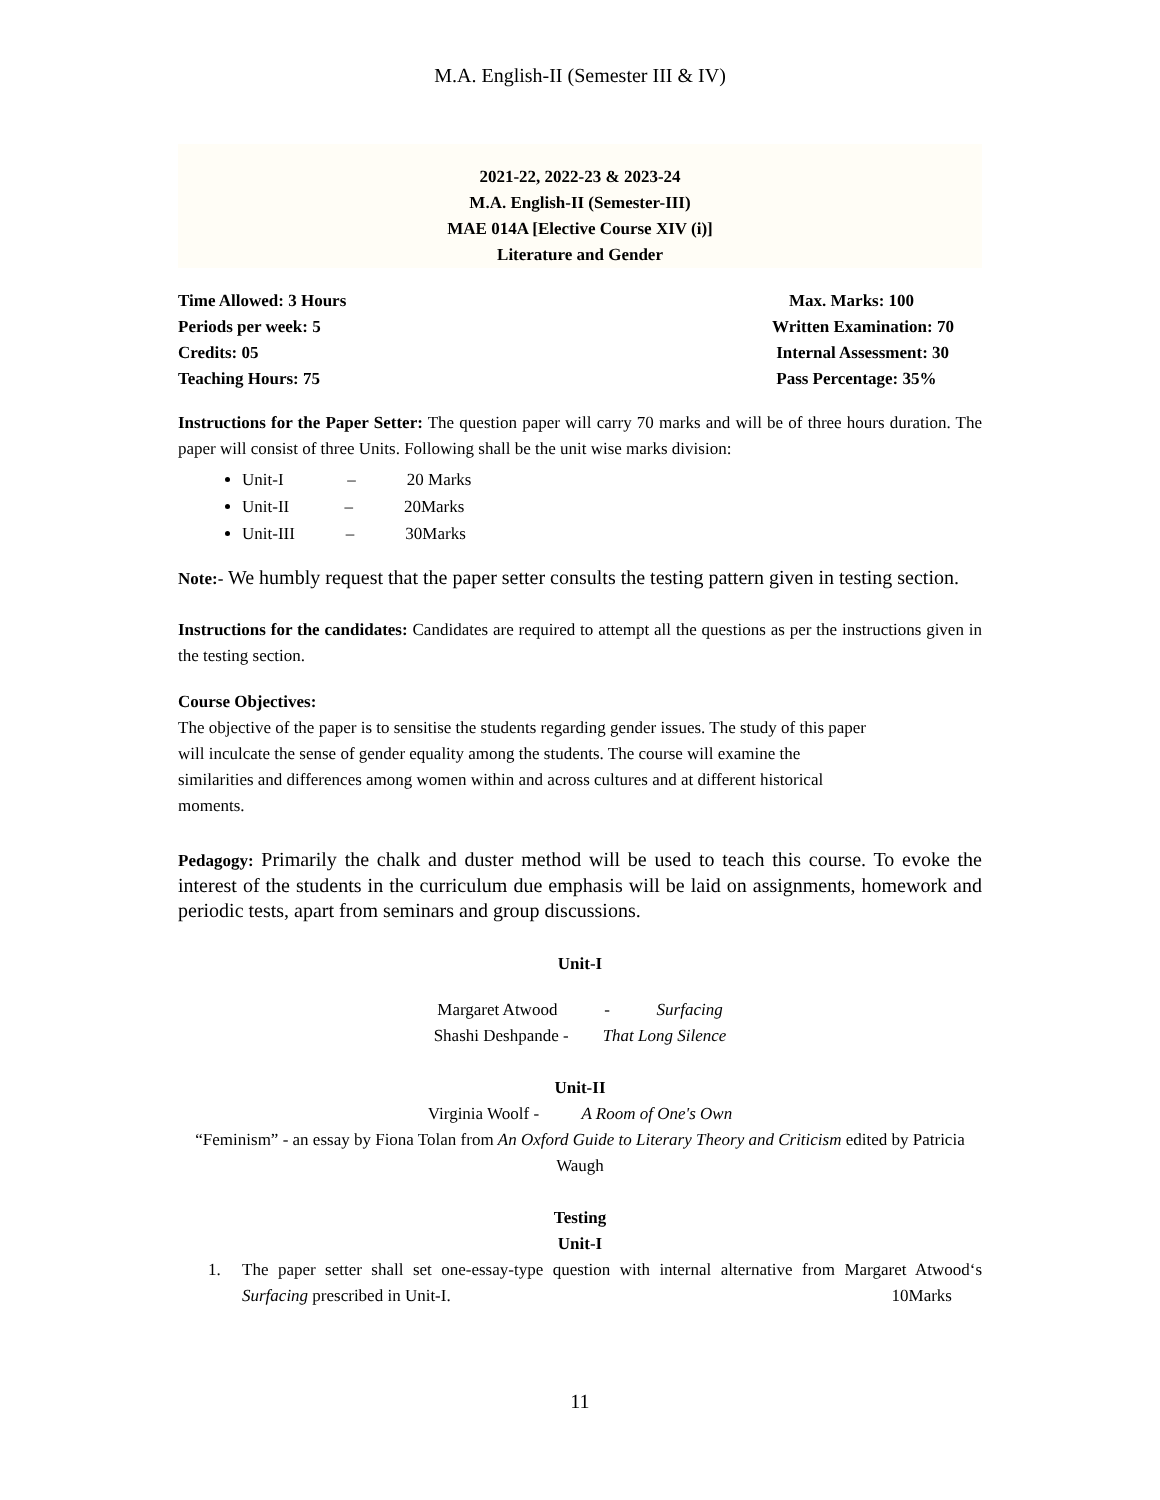M.A. English-II (Semester III & IV)
2021-22, 2022-23 & 2023-24
M.A. English-II (Semester-III)
MAE 014A [Elective Course XIV (i)]
Literature and Gender
Time Allowed: 3 Hours Max. Marks: 100
Periods per week: 5 Written Examination: 70
Credits: 05 Internal Assessment: 30
Teaching Hours: 75 Pass Percentage: 35%
Instructions for the Paper Setter: The question paper will carry 70 marks and will be of three hours duration. The paper will consist of three Units. Following shall be the unit wise marks division:
Unit-I – 20 Marks
Unit-II – 20Marks
Unit-III – 30Marks
Note:- We humbly request that the paper setter consults the testing pattern given in testing section.
Instructions for the candidates: Candidates are required to attempt all the questions as per the instructions given in the testing section.
Course Objectives:
The objective of the paper is to sensitise the students regarding gender issues. The study of this paper
will inculcate the sense of gender equality among the students. The course will examine the
similarities and differences among women within and across cultures and at different historical
moments.
Pedagogy: Primarily the chalk and duster method will be used to teach this course. To evoke the interest of the students in the curriculum due emphasis will be laid on assignments, homework and periodic tests, apart from seminars and group discussions.
Unit-I
Margaret Atwood - Surfacing
Shashi Deshpande - That Long Silence
Unit-II
Virginia Woolf - A Room of One's Own
“Feminism” - an essay by Fiona Tolan from An Oxford Guide to Literary Theory and Criticism edited by Patricia Waugh
Testing
Unit-I
1. The paper setter shall set one-essay-type question with internal alternative from Margaret Atwood‘s Surfacing prescribed in Unit-I. 10Marks
11